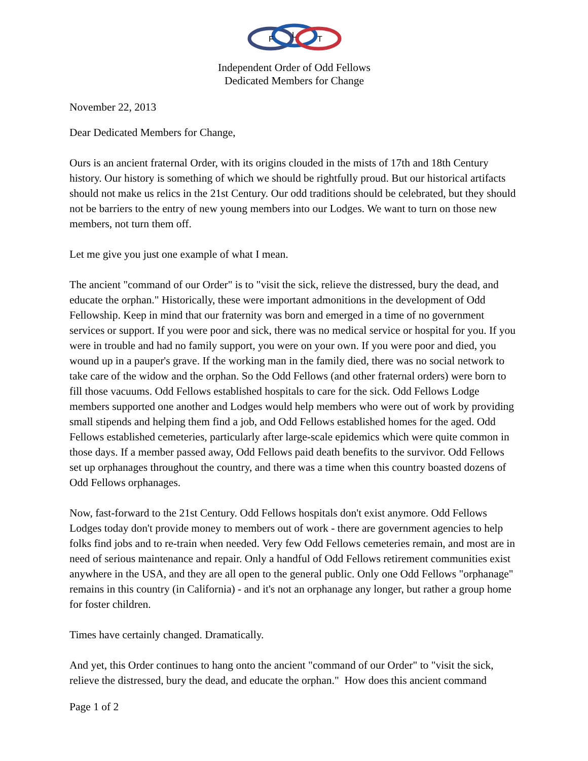F
L
T
Independent Order of Odd Fellows
Dedicated Members for Change
November 22, 2013
Dear Dedicated Members for Change,
Ours is an ancient fraternal Order, with its origins clouded in the mists of 17th and 18th Century history. Our history is something of which we should be rightfully proud. But our historical artifacts should not make us relics in the 21st Century. Our odd traditions should be celebrated, but they should not be barriers to the entry of new young members into our Lodges. We want to turn on those new members, not turn them off.
Let me give you just one example of what I mean.
The ancient "command of our Order" is to "visit the sick, relieve the distressed, bury the dead, and educate the orphan." Historically, these were important admonitions in the development of Odd Fellowship. Keep in mind that our fraternity was born and emerged in a time of no government services or support. If you were poor and sick, there was no medical service or hospital for you. If you were in trouble and had no family support, you were on your own. If you were poor and died, you wound up in a pauper's grave. If the working man in the family died, there was no social network to take care of the widow and the orphan. So the Odd Fellows (and other fraternal orders) were born to fill those vacuums. Odd Fellows established hospitals to care for the sick. Odd Fellows Lodge members supported one another and Lodges would help members who were out of work by providing small stipends and helping them find a job, and Odd Fellows established homes for the aged. Odd Fellows established cemeteries, particularly after large-scale epidemics which were quite common in those days. If a member passed away, Odd Fellows paid death benefits to the survivor. Odd Fellows set up orphanages throughout the country, and there was a time when this country boasted dozens of Odd Fellows orphanages.
Now, fast-forward to the 21st Century. Odd Fellows hospitals don't exist anymore. Odd Fellows Lodges today don't provide money to members out of work - there are government agencies to help folks find jobs and to re-train when needed. Very few Odd Fellows cemeteries remain, and most are in need of serious maintenance and repair. Only a handful of Odd Fellows retirement communities exist anywhere in the USA, and they are all open to the general public. Only one Odd Fellows "orphanage" remains in this country (in California) - and it's not an orphanage any longer, but rather a group home for foster children.
Times have certainly changed. Dramatically.
And yet, this Order continues to hang onto the ancient "command of our Order" to "visit the sick, relieve the distressed, bury the dead, and educate the orphan." How does this ancient command
Page 1 of 2